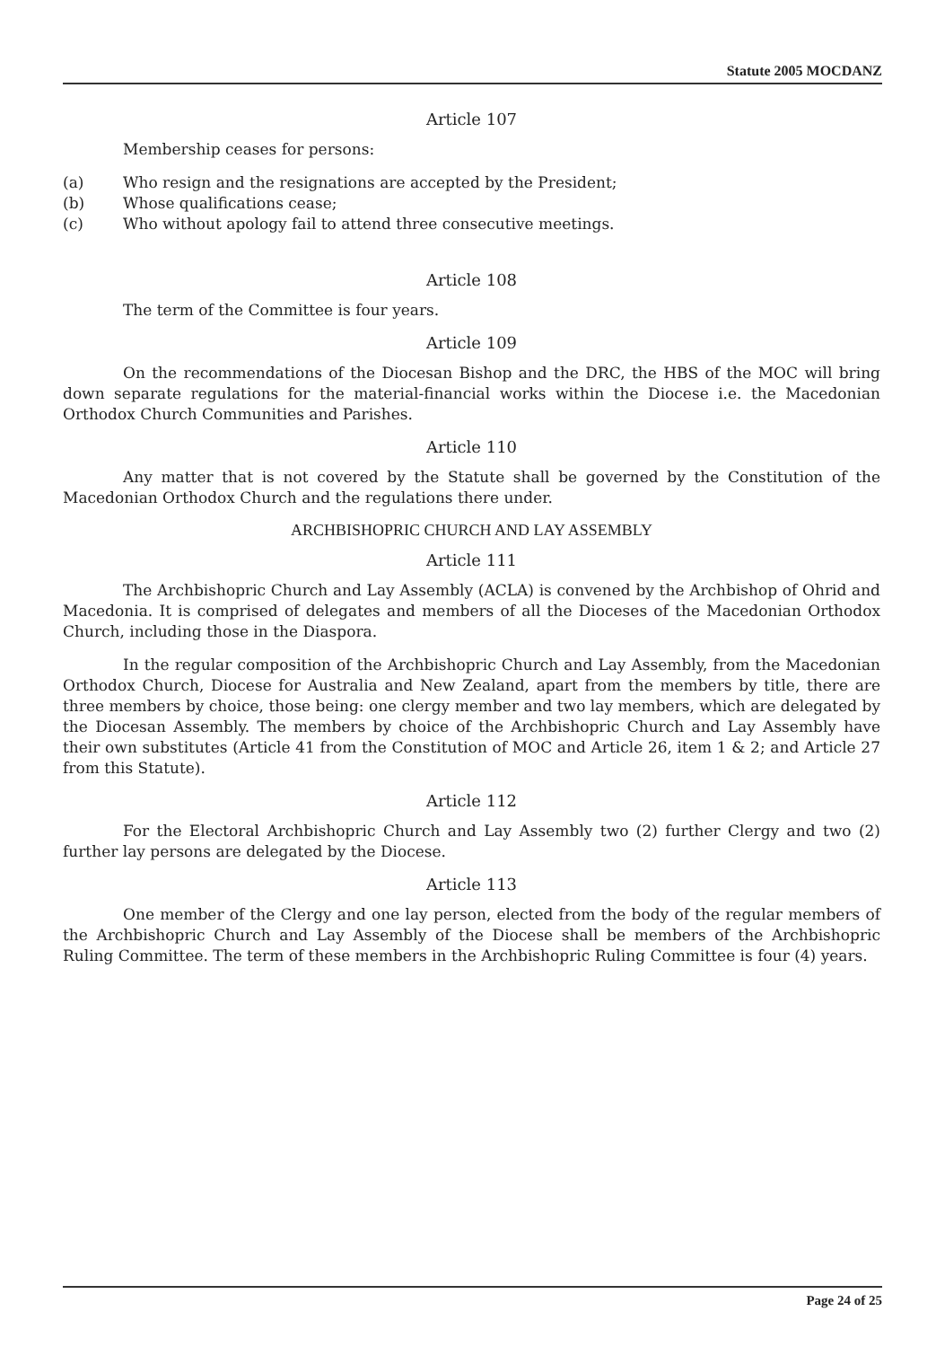Statute 2005 MOCDANZ
Article 107
Membership ceases for persons:
(a) Who resign and the resignations are accepted by the President;
(b) Whose qualifications cease;
(c) Who without apology fail to attend three consecutive meetings.
Article 108
The term of the Committee is four years.
Article 109
On the recommendations of the Diocesan Bishop and the DRC, the HBS of the MOC will bring down separate regulations for the material-financial works within the Diocese i.e. the Macedonian Orthodox Church Communities and Parishes.
Article 110
Any matter that is not covered by the Statute shall be governed by the Constitution of the Macedonian Orthodox Church and the regulations there under.
ARCHBISHOPRIC CHURCH AND LAY ASSEMBLY
Article 111
The Archbishopric Church and Lay Assembly (ACLA) is convened by the Archbishop of Ohrid and Macedonia. It is comprised of delegates and members of all the Dioceses of the Macedonian Orthodox Church, including those in the Diaspora.
In the regular composition of the Archbishopric Church and Lay Assembly, from the Macedonian Orthodox Church, Diocese for Australia and New Zealand, apart from the members by title, there are three members by choice, those being: one clergy member and two lay members, which are delegated by the Diocesan Assembly. The members by choice of the Archbishopric Church and Lay Assembly have their own substitutes (Article 41 from the Constitution of MOC and Article 26, item 1 & 2; and Article 27 from this Statute).
Article 112
For the Electoral Archbishopric Church and Lay Assembly two (2) further Clergy and two (2) further lay persons are delegated by the Diocese.
Article 113
One member of the Clergy and one lay person, elected from the body of the regular members of the Archbishopric Church and Lay Assembly of the Diocese shall be members of the Archbishopric Ruling Committee. The term of these members in the Archbishopric Ruling Committee is four (4) years.
Page 24 of 25